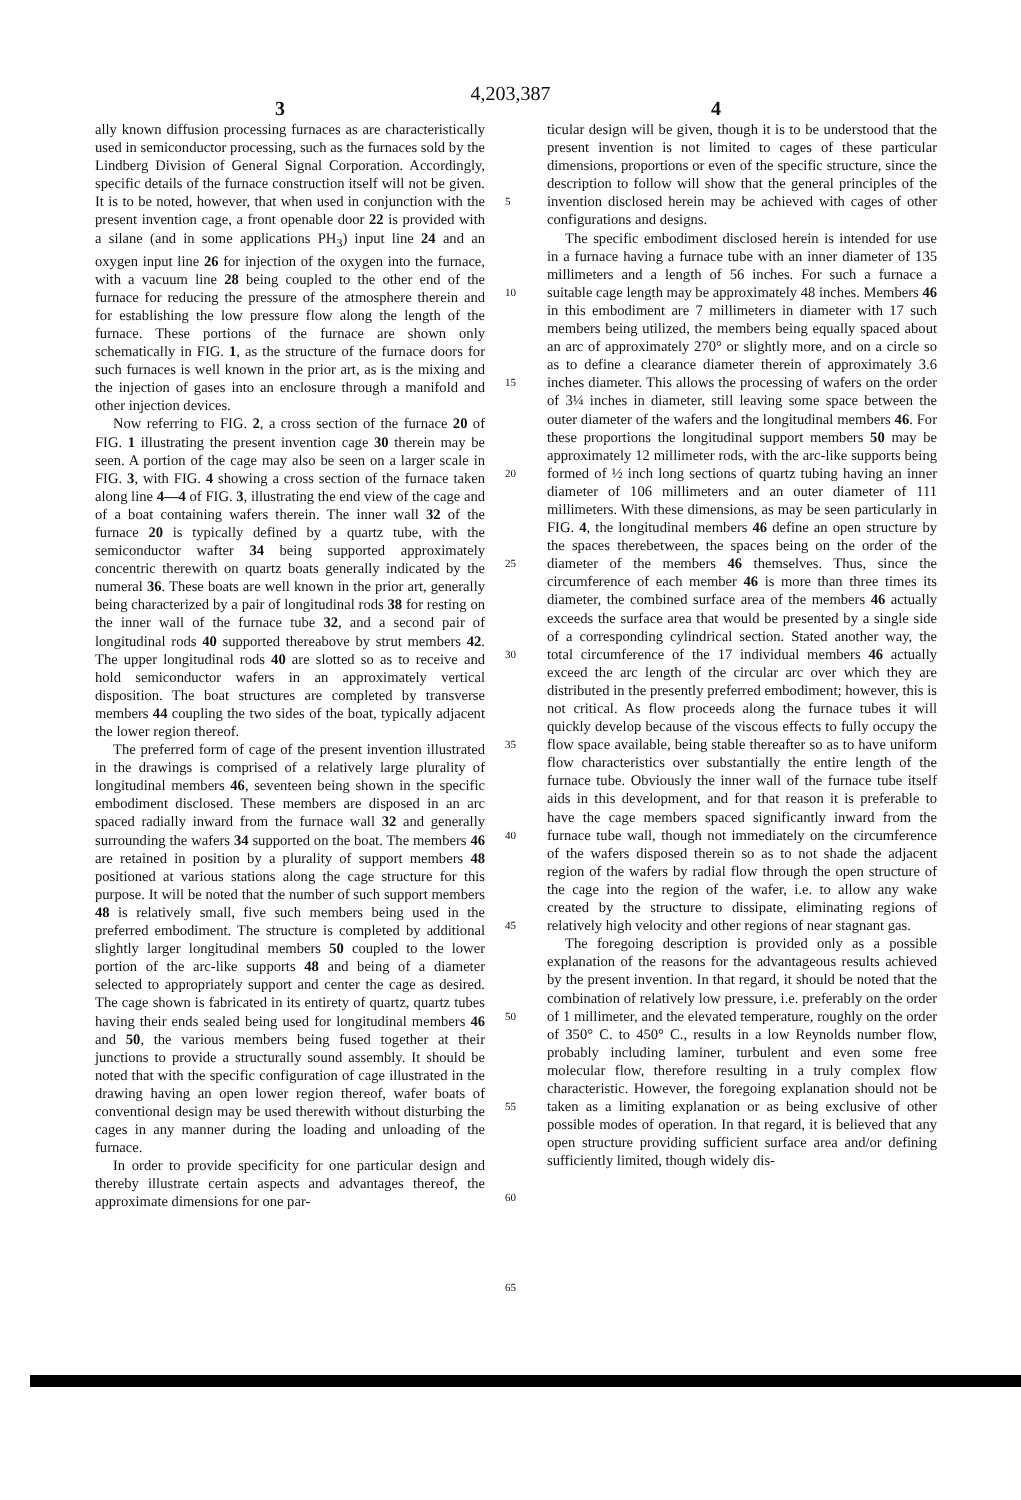4,203,387
3 4
ally known diffusion processing furnaces as are characteristically used in semiconductor processing, such as the furnaces sold by the Lindberg Division of General Signal Corporation. Accordingly, specific details of the furnace construction itself will not be given. It is to be noted, however, that when used in conjunction with the present invention cage, a front openable door 22 is provided with a silane (and in some applications PH<sub>3</sub>) input line 24 and an oxygen input line 26 for injection of the oxygen into the furnace, with a vacuum line 28 being coupled to the other end of the furnace for reducing the pressure of the atmosphere therein and for establishing the low pressure flow along the length of the furnace. These portions of the furnace are shown only schematically in FIG. 1, as the structure of the furnace doors for such furnaces is well known in the prior art, as is the mixing and the injection of gases into an enclosure through a manifold and other injection devices.
Now referring to FIG. 2, a cross section of the furnace 20 of FIG. 1 illustrating the present invention cage 30 therein may be seen. A portion of the cage may also be seen on a larger scale in FIG. 3, with FIG. 4 showing a cross section of the furnace taken along line 4—4 of FIG. 3, illustrating the end view of the cage and of a boat containing wafers therein. The inner wall 32 of the furnace 20 is typically defined by a quartz tube, with the semiconductor wafter 34 being supported approximately concentric therewith on quartz boats generally indicated by the numeral 36. These boats are well known in the prior art, generally being characterized by a pair of longitudinal rods 38 for resting on the inner wall of the furnace tube 32, and a second pair of longitudinal rods 40 supported thereabove by strut members 42. The upper longitudinal rods 40 are slotted so as to receive and hold semiconductor wafers in an approximately vertical disposition. The boat structures are completed by transverse members 44 coupling the two sides of the boat, typically adjacent the lower region thereof.
The preferred form of cage of the present invention illustrated in the drawings is comprised of a relatively large plurality of longitudinal members 46, seventeen being shown in the specific embodiment disclosed. These members are disposed in an arc spaced radially inward from the furnace wall 32 and generally surrounding the wafers 34 supported on the boat. The members 46 are retained in position by a plurality of support members 48 positioned at various stations along the cage structure for this purpose. It will be noted that the number of such support members 48 is relatively small, five such members being used in the preferred embodiment. The structure is completed by additional slightly larger longitudinal members 50 coupled to the lower portion of the arc-like supports 48 and being of a diameter selected to appropriately support and center the cage as desired. The cage shown is fabricated in its entirety of quartz, quartz tubes having their ends sealed being used for longitudinal members 46 and 50, the various members being fused together at their junctions to provide a structurally sound assembly. It should be noted that with the specific configuration of cage illustrated in the drawing having an open lower region thereof, wafer boats of conventional design may be used therewith without disturbing the cages in any manner during the loading and unloading of the furnace.
In order to provide specificity for one particular design and thereby illustrate certain aspects and advantages thereof, the approximate dimensions for one par-
5
10
15
20
25
30
35
40
45
50
55
60
65
ticular design will be given, though it is to be understood that the present invention is not limited to cages of these particular dimensions, proportions or even of the specific structure, since the description to follow will show that the general principles of the invention disclosed herein may be achieved with cages of other configurations and designs.
The specific embodiment disclosed herein is intended for use in a furnace having a furnace tube with an inner diameter of 135 millimeters and a length of 56 inches. For such a furnace a suitable cage length may be approximately 48 inches. Members 46 in this embodiment are 7 millimeters in diameter with 17 such members being utilized, the members being equally spaced about an arc of approximately 270° or slightly more, and on a circle so as to define a clearance diameter therein of approximately 3.6 inches diameter. This allows the processing of wafers on the order of 3¼ inches in diameter, still leaving some space between the outer diameter of the wafers and the longitudinal members 46. For these proportions the longitudinal support members 50 may be approximately 12 millimeter rods, with the arc-like supports being formed of ½ inch long sections of quartz tubing having an inner diameter of 106 millimeters and an outer diameter of 111 millimeters. With these dimensions, as may be seen particularly in FIG. 4, the longitudinal members 46 define an open structure by the spaces therebetween, the spaces being on the order of the diameter of the members 46 themselves. Thus, since the circumference of each member 46 is more than three times its diameter, the combined surface area of the members 46 actually exceeds the surface area that would be presented by a single side of a corresponding cylindrical section. Stated another way, the total circumference of the 17 individual members 46 actually exceed the arc length of the circular arc over which they are distributed in the presently preferred embodiment; however, this is not critical. As flow proceeds along the furnace tubes it will quickly develop because of the viscous effects to fully occupy the flow space available, being stable thereafter so as to have uniform flow characteristics over substantially the entire length of the furnace tube. Obviously the inner wall of the furnace tube itself aids in this development, and for that reason it is preferable to have the cage members spaced significantly inward from the furnace tube wall, though not immediately on the circumference of the wafers disposed therein so as to not shade the adjacent region of the wafers by radial flow through the open structure of the cage into the region of the wafer, i.e. to allow any wake created by the structure to dissipate, eliminating regions of relatively high velocity and other regions of near stagnant gas.
The foregoing description is provided only as a possible explanation of the reasons for the advantageous results achieved by the present invention. In that regard, it should be noted that the combination of relatively low pressure, i.e. preferably on the order of 1 millimeter, and the elevated temperature, roughly on the order of 350° C. to 450° C., results in a low Reynolds number flow, probably including laminer, turbulent and even some free molecular flow, therefore resulting in a truly complex flow characteristic. However, the foregoing explanation should not be taken as a limiting explanation or as being exclusive of other possible modes of operation. In that regard, it is believed that any open structure providing sufficient surface area and/or defining sufficiently limited, though widely dis-